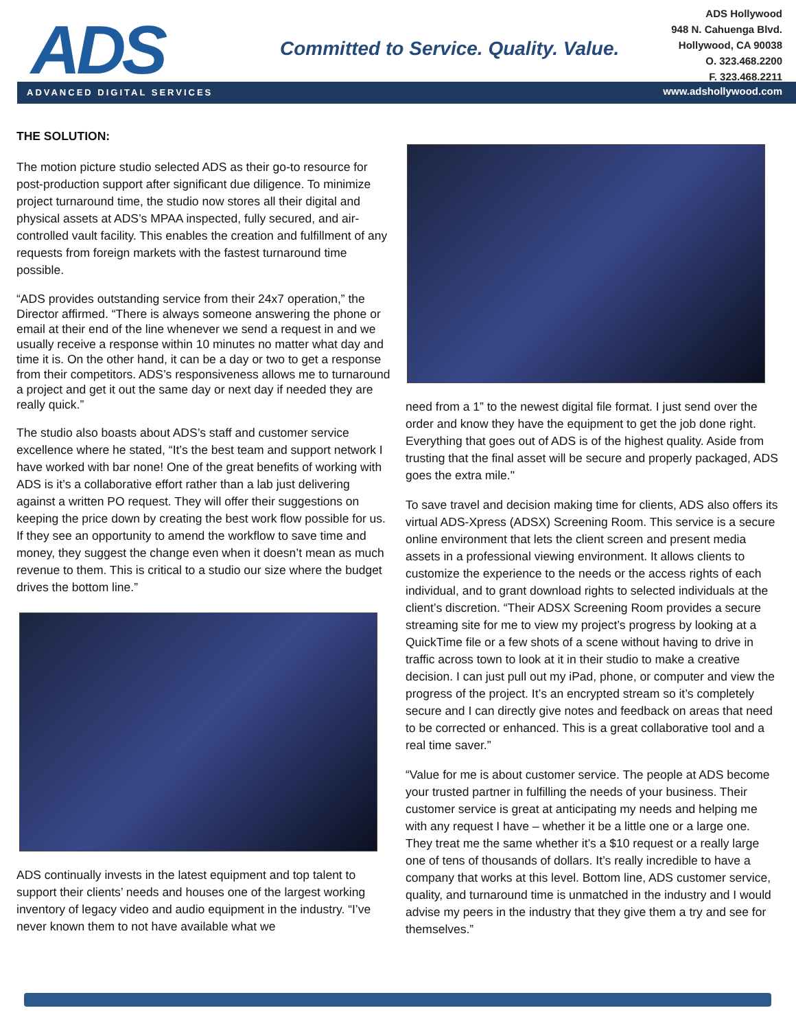ADS
Committed to Service. Quality. Value.
ADS Hollywood
948 N. Cahuenga Blvd.
Hollywood, CA 90038
O. 323.468.2200
F. 323.468.2211
ADVANCED DIGITAL SERVICES www.adshollywood.com
THE SOLUTION:
The motion picture studio selected ADS as their go-to resource for post-production support after significant due diligence. To minimize project turnaround time, the studio now stores all their digital and physical assets at ADS’s MPAA inspected, fully secured, and air-controlled vault facility. This enables the creation and fulfillment of any requests from foreign markets with the fastest turnaround time possible.
“ADS provides outstanding service from their 24x7 operation,” the Director affirmed. “There is always someone answering the phone or email at their end of the line whenever we send a request in and we usually receive a response within 10 minutes no matter what day and time it is. On the other hand, it can be a day or two to get a response from their competitors. ADS’s responsiveness allows me to turnaround a project and get it out the same day or next day if needed they are really quick.”
The studio also boasts about ADS’s staff and customer service excellence where he stated, “It’s the best team and support network I have worked with bar none! One of the great benefits of working with ADS is it’s a collaborative effort rather than a lab just delivering against a written PO request. They will offer their suggestions on keeping the price down by creating the best work flow possible for us. If they see an opportunity to amend the workflow to save time and money, they suggest the change even when it doesn’t mean as much revenue to them. This is critical to a studio our size where the budget drives the bottom line.”
ADS continually invests in the latest equipment and top talent to support their clients’ needs and houses one of the largest working inventory of legacy video and audio equipment in the industry. “I’ve never known them to not have available what we
need from a 1” to the newest digital file format. I just send over the order and know they have the equipment to get the job done right. Everything that goes out of ADS is of the highest quality. Aside from trusting that the final asset will be secure and properly packaged, ADS goes the extra mile."
To save travel and decision making time for clients, ADS also offers its virtual ADS-Xpress (ADSX) Screening Room. This service is a secure online environment that lets the client screen and present media assets in a professional viewing environment. It allows clients to customize the experience to the needs or the access rights of each individual, and to grant download rights to selected individuals at the client’s discretion. “Their ADSX Screening Room provides a secure streaming site for me to view my project’s progress by looking at a QuickTime file or a few shots of a scene without having to drive in traffic across town to look at it in their studio to make a creative decision. I can just pull out my iPad, phone, or computer and view the progress of the project. It’s an encrypted stream so it’s completely secure and I can directly give notes and feedback on areas that need to be corrected or enhanced. This is a great collaborative tool and a real time saver.”
“Value for me is about customer service. The people at ADS become your trusted partner in fulfilling the needs of your business. Their customer service is great at anticipating my needs and helping me with any request I have – whether it be a little one or a large one. They treat me the same whether it’s a $10 request or a really large one of tens of thousands of dollars. It’s really incredible to have a company that works at this level. Bottom line, ADS customer service, quality, and turnaround time is unmatched in the industry and I would advise my peers in the industry that they give them a try and see for themselves.”